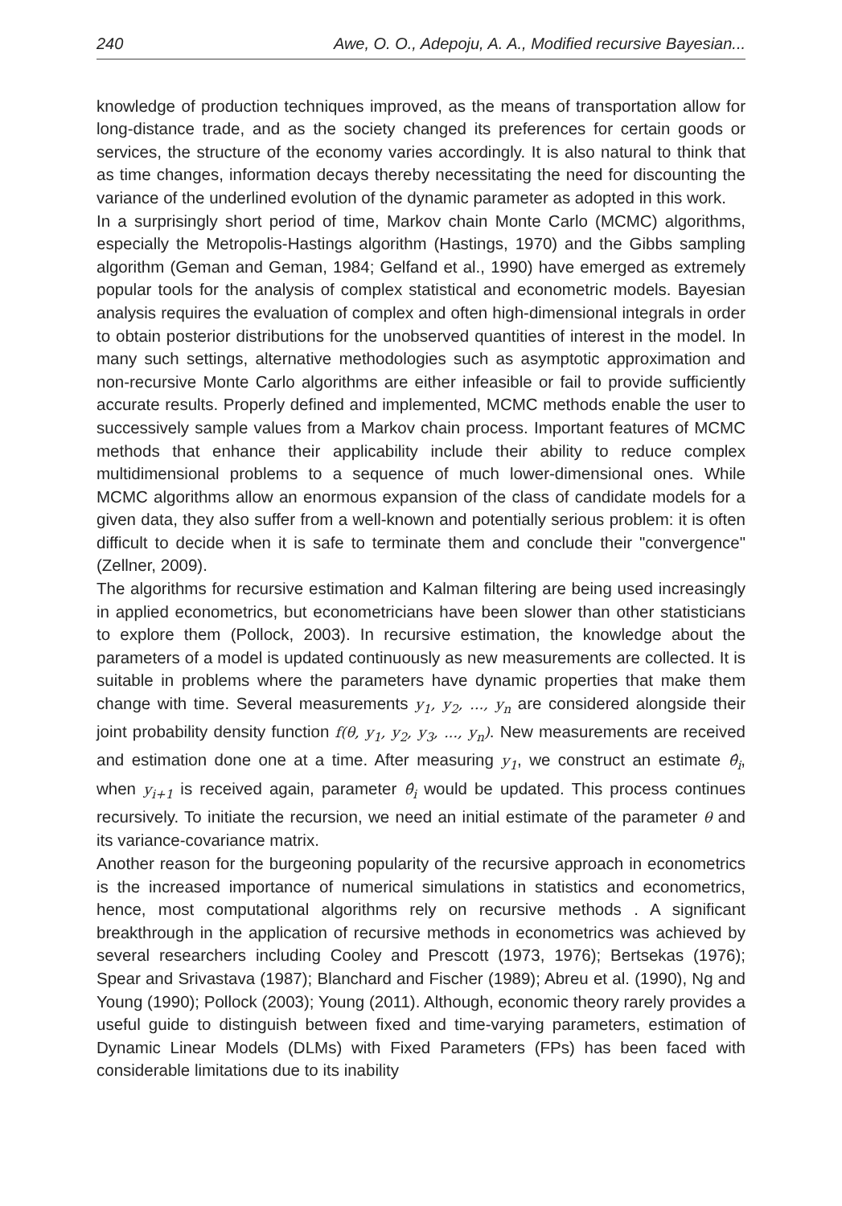240 Awe, O. O., Adepoju, A. A., Modified recursive Bayesian...
knowledge of production techniques improved, as the means of transportation allow for long-distance trade, and as the society changed its preferences for certain goods or services, the structure of the economy varies accordingly. It is also natural to think that as time changes, information decays thereby necessitating the need for discounting the variance of the underlined evolution of the dynamic parameter as adopted in this work.
In a surprisingly short period of time, Markov chain Monte Carlo (MCMC) algorithms, especially the Metropolis-Hastings algorithm (Hastings, 1970) and the Gibbs sampling algorithm (Geman and Geman, 1984; Gelfand et al., 1990) have emerged as extremely popular tools for the analysis of complex statistical and econometric models. Bayesian analysis requires the evaluation of complex and often high-dimensional integrals in order to obtain posterior distributions for the unobserved quantities of interest in the model. In many such settings, alternative methodologies such as asymptotic approximation and non-recursive Monte Carlo algorithms are either infeasible or fail to provide sufficiently accurate results. Properly defined and implemented, MCMC methods enable the user to successively sample values from a Markov chain process. Important features of MCMC methods that enhance their applicability include their ability to reduce complex multidimensional problems to a sequence of much lower-dimensional ones. While MCMC algorithms allow an enormous expansion of the class of candidate models for a given data, they also suffer from a well-known and potentially serious problem: it is often difficult to decide when it is safe to terminate them and conclude their "convergence" (Zellner, 2009).
The algorithms for recursive estimation and Kalman filtering are being used increasingly in applied econometrics, but econometricians have been slower than other statisticians to explore them (Pollock, 2003). In recursive estimation, the knowledge about the parameters of a model is updated continuously as new measurements are collected. It is suitable in problems where the parameters have dynamic properties that make them change with time. Several measurements y<sub>1</sub>, y<sub>2</sub>, ..., y<sub>n</sub> are considered alongside their joint probability density function f(θ, y<sub>1</sub>, y<sub>2</sub>, y<sub>3</sub>, ..., y<sub>n</sub>). New measurements are received and estimation done one at a time. After measuring y<sub>1</sub>, we construct an estimate θ̂<sub>i</sub>, when y<sub>i+1</sub> is received again, parameter θ̂<sub>i</sub> would be updated. This process continues recursively. To initiate the recursion, we need an initial estimate of the parameter θ and its variance-covariance matrix.
Another reason for the burgeoning popularity of the recursive approach in econometrics is the increased importance of numerical simulations in statistics and econometrics, hence, most computational algorithms rely on recursive methods . A significant breakthrough in the application of recursive methods in econometrics was achieved by several researchers including Cooley and Prescott (1973, 1976); Bertsekas (1976); Spear and Srivastava (1987); Blanchard and Fischer (1989); Abreu et al. (1990), Ng and Young (1990); Pollock (2003); Young (2011). Although, economic theory rarely provides a useful guide to distinguish between fixed and time-varying parameters, estimation of Dynamic Linear Models (DLMs) with Fixed Parameters (FPs) has been faced with considerable limitations due to its inability